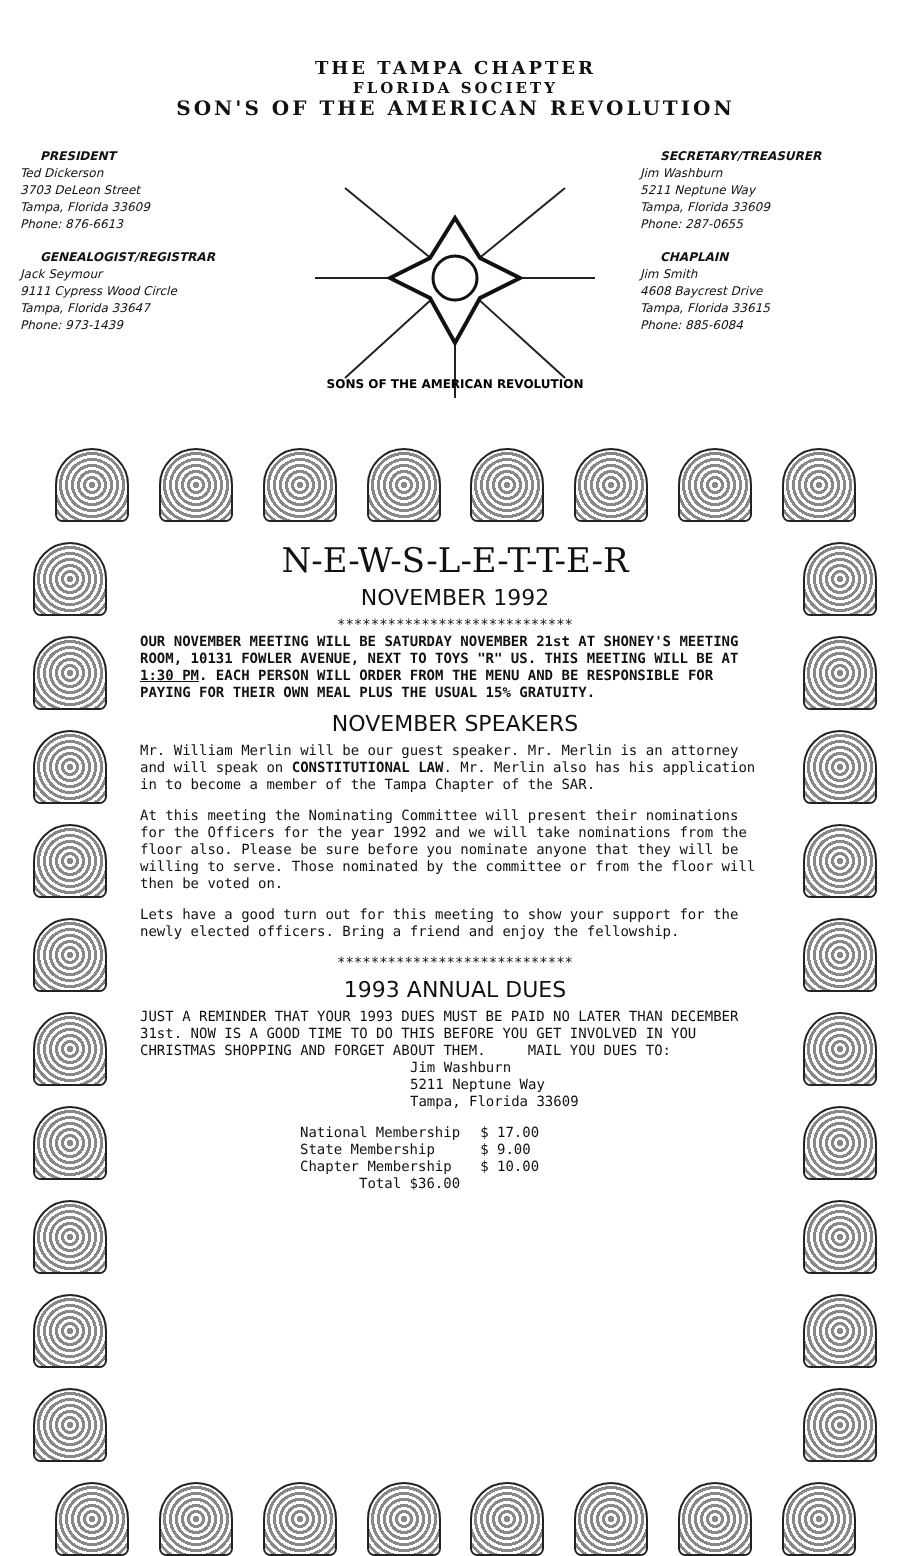THE TAMPA CHAPTER
FLORIDA SOCIETY
SON'S OF THE AMERICAN REVOLUTION
PRESIDENT
Ted Dickerson
3703 DeLeon Street
Tampa, Florida 33609
Phone: 876-6613
GENEALOGIST/REGISTRAR
Jack Seymour
9111 Cypress Wood Circle
Tampa, Florida 33647
Phone: 973-1439
SONS OF THE AMERICAN REVOLUTION
SECRETARY/TREASURER
Jim Washburn
5211 Neptune Way
Tampa, Florida 33609
Phone: 287-0655
CHAPLAIN
Jim Smith
4608 Baycrest Drive
Tampa, Florida 33615
Phone: 885-6084
N-E-W-S-L-E-T-T-E-R
NOVEMBER 1992
****************************
OUR NOVEMBER MEETING WILL BE SATURDAY NOVEMBER 21st AT SHONEY'S MEETING ROOM, 10131 FOWLER AVENUE, NEXT TO TOYS "R" US. THIS MEETING WILL BE AT 1:30 PM. EACH PERSON WILL ORDER FROM THE MENU AND BE RESPONSIBLE FOR PAYING FOR THEIR OWN MEAL PLUS THE USUAL 15% GRATUITY.
NOVEMBER SPEAKERS
Mr. William Merlin will be our guest speaker. Mr. Merlin is an attorney and will speak on CONSTITUTIONAL LAW. Mr. Merlin also has his application in to become a member of the Tampa Chapter of the SAR.
At this meeting the Nominating Committee will present their nominations for the Officers for the year 1992 and we will take nominations from the floor also. Please be sure before you nominate anyone that they will be willing to serve. Those nominated by the committee or from the floor will then be voted on.
Lets have a good turn out for this meeting to show your support for the newly elected officers. Bring a friend and enjoy the fellowship.
****************************
1993 ANNUAL DUES
JUST A REMINDER THAT YOUR 1993 DUES MUST BE PAID NO LATER THAN DECEMBER 31st. NOW IS A GOOD TIME TO DO THIS BEFORE YOU GET INVOLVED IN YOU CHRISTMAS SHOPPING AND FORGET ABOUT THEM. MAIL YOU DUES TO:
Jim Washburn
5211 Neptune Way
Tampa, Florida 33609
| National Membership | $ 17.00 |
| State Membership | $ 9.00 |
| Chapter Membership | $ 10.00 |
| Total $36.00 | |